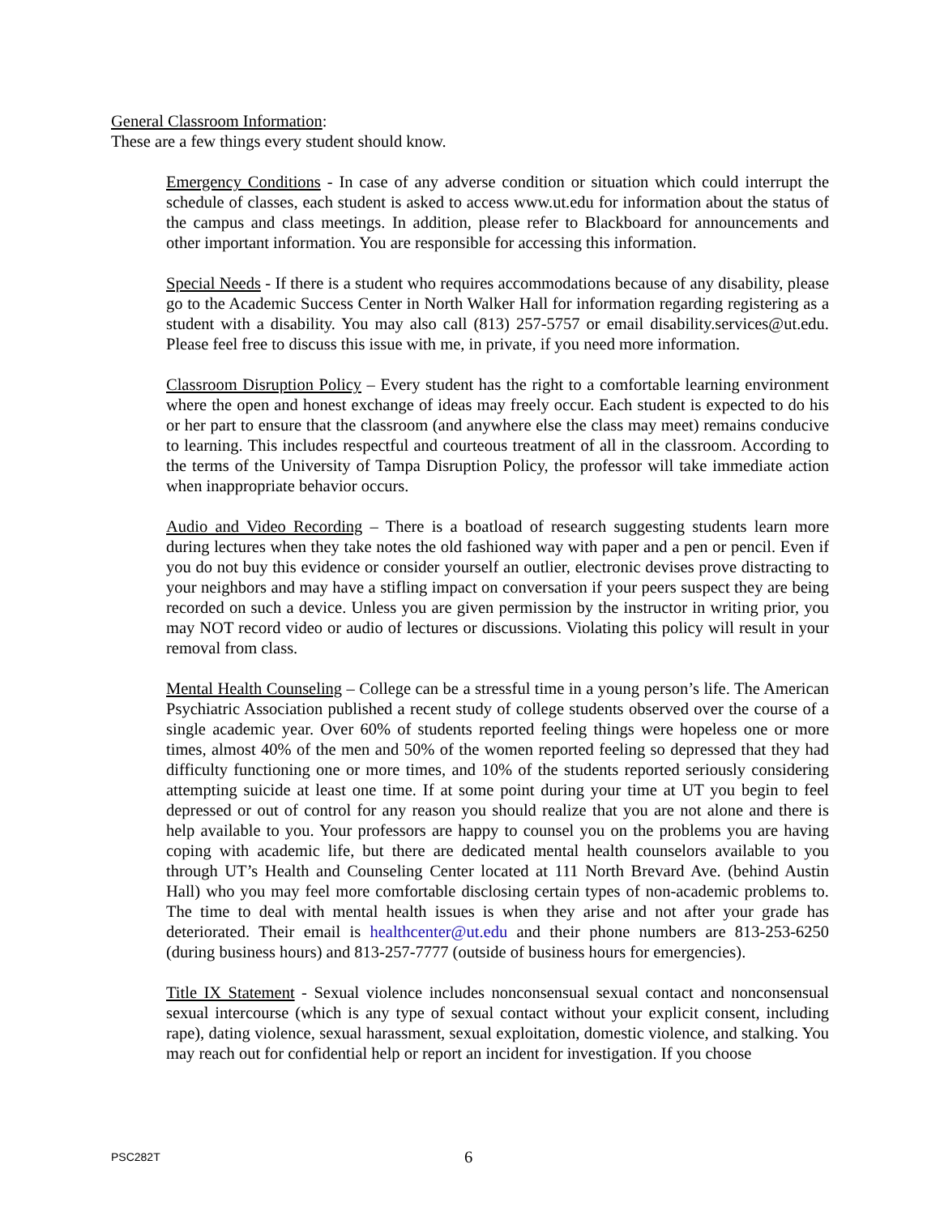General Classroom Information:
These are a few things every student should know.
Emergency Conditions - In case of any adverse condition or situation which could interrupt the schedule of classes, each student is asked to access www.ut.edu for information about the status of the campus and class meetings. In addition, please refer to Blackboard for announcements and other important information. You are responsible for accessing this information.
Special Needs - If there is a student who requires accommodations because of any disability, please go to the Academic Success Center in North Walker Hall for information regarding registering as a student with a disability. You may also call (813) 257-5757 or email disability.services@ut.edu. Please feel free to discuss this issue with me, in private, if you need more information.
Classroom Disruption Policy – Every student has the right to a comfortable learning environment where the open and honest exchange of ideas may freely occur. Each student is expected to do his or her part to ensure that the classroom (and anywhere else the class may meet) remains conducive to learning. This includes respectful and courteous treatment of all in the classroom. According to the terms of the University of Tampa Disruption Policy, the professor will take immediate action when inappropriate behavior occurs.
Audio and Video Recording – There is a boatload of research suggesting students learn more during lectures when they take notes the old fashioned way with paper and a pen or pencil. Even if you do not buy this evidence or consider yourself an outlier, electronic devises prove distracting to your neighbors and may have a stifling impact on conversation if your peers suspect they are being recorded on such a device. Unless you are given permission by the instructor in writing prior, you may NOT record video or audio of lectures or discussions. Violating this policy will result in your removal from class.
Mental Health Counseling – College can be a stressful time in a young person’s life. The American Psychiatric Association published a recent study of college students observed over the course of a single academic year. Over 60% of students reported feeling things were hopeless one or more times, almost 40% of the men and 50% of the women reported feeling so depressed that they had difficulty functioning one or more times, and 10% of the students reported seriously considering attempting suicide at least one time. If at some point during your time at UT you begin to feel depressed or out of control for any reason you should realize that you are not alone and there is help available to you. Your professors are happy to counsel you on the problems you are having coping with academic life, but there are dedicated mental health counselors available to you through UT’s Health and Counseling Center located at 111 North Brevard Ave. (behind Austin Hall) who you may feel more comfortable disclosing certain types of non-academic problems to. The time to deal with mental health issues is when they arise and not after your grade has deteriorated. Their email is healthcenter@ut.edu and their phone numbers are 813-253-6250 (during business hours) and 813-257-7777 (outside of business hours for emergencies).
Title IX Statement - Sexual violence includes nonconsensual sexual contact and nonconsensual sexual intercourse (which is any type of sexual contact without your explicit consent, including rape), dating violence, sexual harassment, sexual exploitation, domestic violence, and stalking. You may reach out for confidential help or report an incident for investigation. If you choose
PSC282T 6